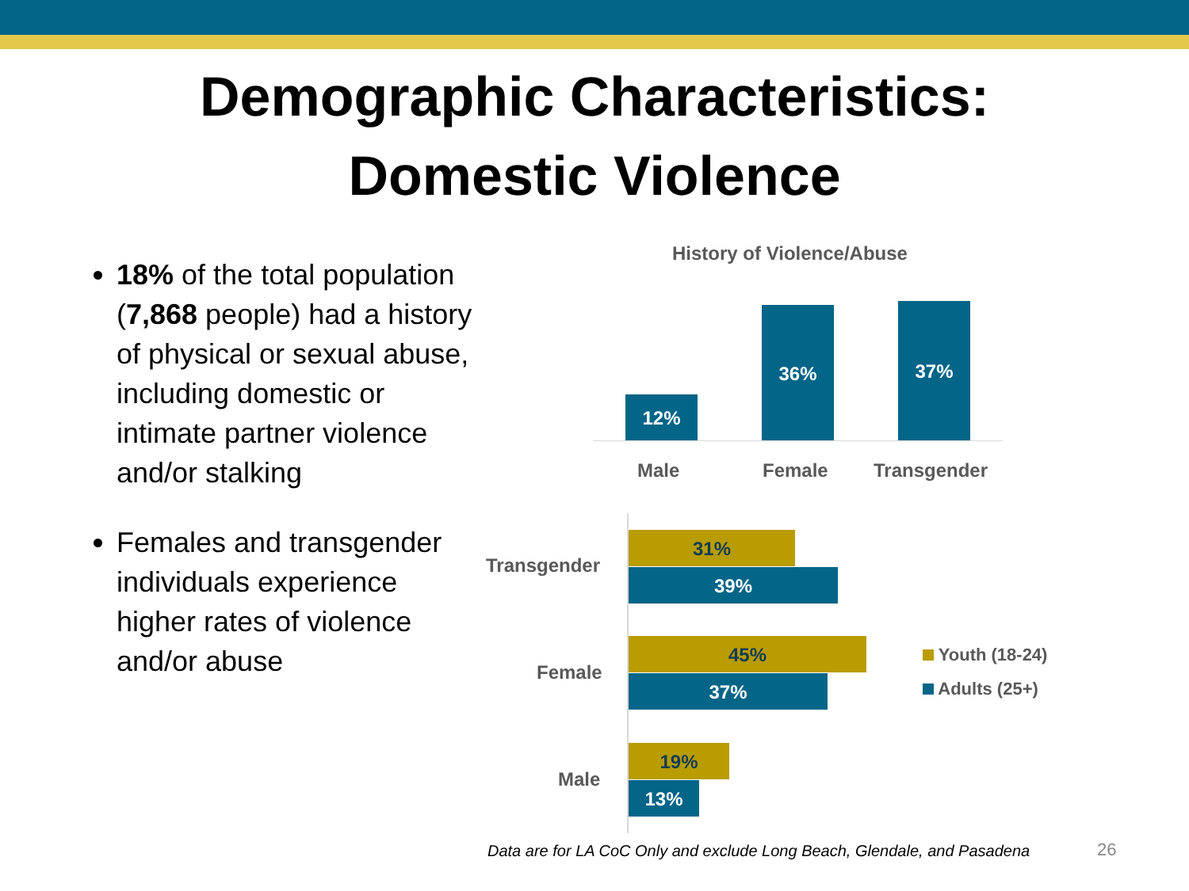Demographic Characteristics:
Domestic Violence
18% of the total population (7,868 people) had a history of physical or sexual abuse, including domestic or intimate partner violence and/or stalking
Females and transgender individuals experience higher rates of violence and/or abuse
History of Violence/Abuse
12%
36% 37%
Male Female Transgender
Transgender
31%
39%
Female
45%
37%
Male
19%
13%
Youth (18-24)
Adults (25+)
Data are for LA CoC Only and exclude Long Beach, Glendale, and Pasadena
26